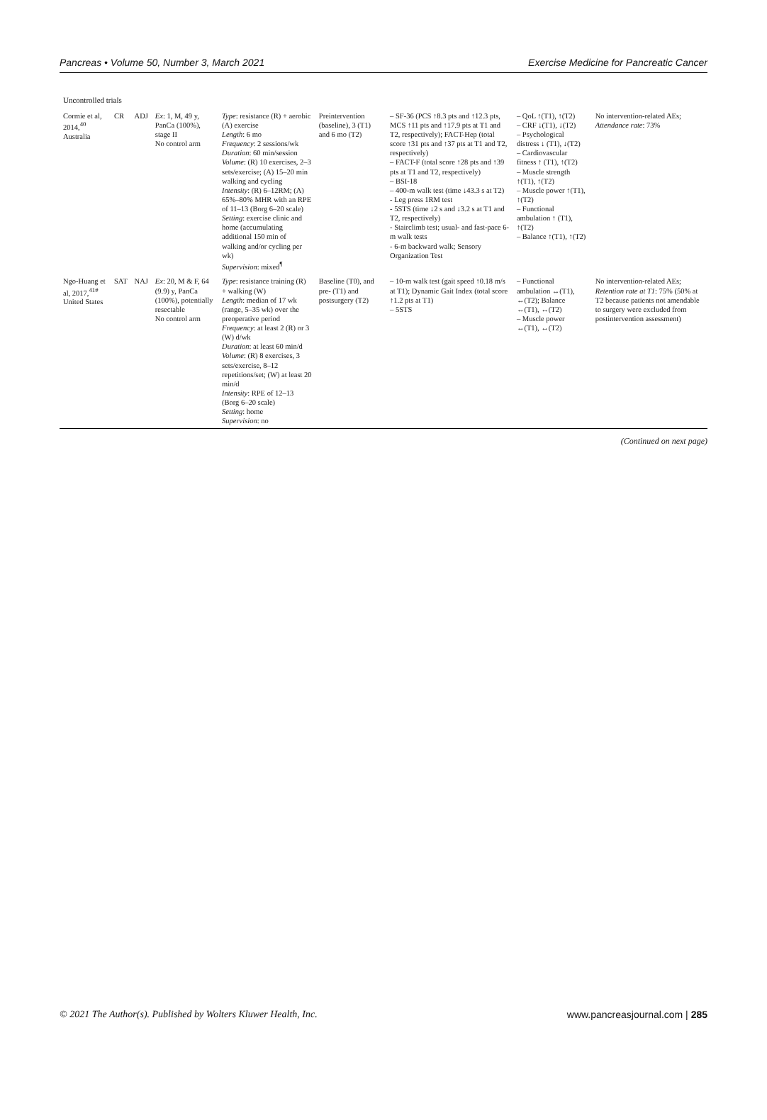Pancreas • Volume 50, Number 3, March 2021 Exercise Medicine for Pancreatic Cancer
| Uncontrolled trials | | | | | | | | |
| Cormie et al, 2014,<sup>40</sup> Australia | CR | ADJ | Ex : 1, M, 49 y, PanCa (100%), stage II No control arm | Type : resistance (R) + aerobic (A) exercise Length : 6 mo Frequency : 2 sessions/wk Duration : 60 min/session Volume : (R) 10 exercises, 2–3 sets/exercise; (A) 15–20 min walking and cycling Intensity : (R) 6–12RM; (A) 65%–80% MHR with an RPE of 11–13 (Borg 6–20 scale) Setting : exercise clinic and home (accumulating additional 150 min of walking and/or cycling per wk) Supervision : mixed<sup>¶</sup> | Preintervention (baseline), 3 (T1) and 6 mo (T2) | – SF-36 (PCS ↑8.3 pts and ↑12.3 pts, MCS ↑11 pts and ↑17.9 pts at T1 and T2, respectively); FACT-Hep (total score ↑31 pts and ↑37 pts at T1 and T2, respectively) – FACT-F (total score ↑28 pts and ↑39 pts at T1 and T2, respectively) – BSI-18 – 400-m walk test (time ↓43.3 s at T2) - Leg press 1RM test - 5STS (time ↓2 s and ↓3.2 s at T1 and T2, respectively) - Stairclimb test; usual- and fast-pace 6-m walk tests - 6-m backward walk; Sensory Organization Test | – QoL ↑(T1), ↑(T2) – CRF ↓(T1), ↓(T2) – Psychological distress ↓ (T1), ↓(T2) – Cardiovascular fitness ↑ (T1), ↑(T2) – Muscle strength ↑(T1), ↑(T2) – Muscle power ↑(T1), ↑(T2) – Functional ambulation ↑ (T1), ↑(T2) – Balance ↑(T1), ↑(T2) | No intervention-related AEs; Attendance rate : 73% |
| Ngo-Huang et al, 2017,<sup>41#</sup> United States | SAT | NAJ | Ex : 20, M & F, 64 (9.9) y, PanCa (100%), potentially resectable No control arm | Type : resistance training (R) + walking (W) Length : median of 17 wk (range, 5–35 wk) over the preoperative period Frequency : at least 2 (R) or 3 (W) d/wk Duration : at least 60 min/d Volume : (R) 8 exercises, 3 sets/exercise, 8–12 repetitions/set; (W) at least 20 min/d Intensity : RPE of 12–13 (Borg 6–20 scale) Setting : home Supervision : no | Baseline (T0), and pre- (T1) and postsurgery (T2) | – 10-m walk test (gait speed ↑0.18 m/s at T1); Dynamic Gait Index (total score ↑1.2 pts at T1) – 5STS | – Functional ambulation ↔(T1), ↔(T2); Balance ↔(T1), ↔(T2) – Muscle power ↔(T1), ↔(T2) | No intervention-related AEs; Retention rate at T1 : 75% (50% at T2 because patients not amendable to surgery were excluded from postintervention assessment) |
(Continued on next page)
© 2021 The Author(s). Published by Wolters Kluwer Health, Inc. www.pancreasjournal.com | 285